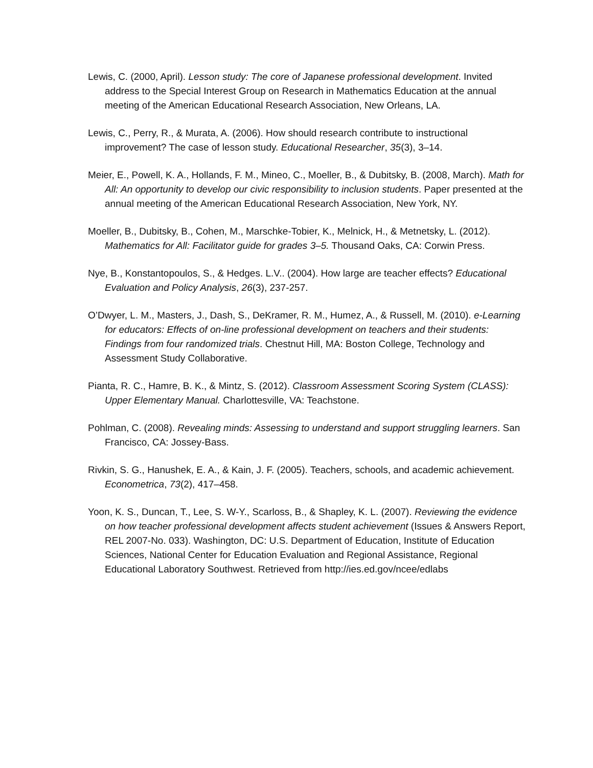Lewis, C. (2000, April). Lesson study: The core of Japanese professional development. Invited address to the Special Interest Group on Research in Mathematics Education at the annual meeting of the American Educational Research Association, New Orleans, LA.
Lewis, C., Perry, R., & Murata, A. (2006). How should research contribute to instructional improvement? The case of lesson study. Educational Researcher, 35(3), 3–14.
Meier, E., Powell, K. A., Hollands, F. M., Mineo, C., Moeller, B., & Dubitsky, B. (2008, March). Math for All: An opportunity to develop our civic responsibility to inclusion students. Paper presented at the annual meeting of the American Educational Research Association, New York, NY.
Moeller, B., Dubitsky, B., Cohen, M., Marschke-Tobier, K., Melnick, H., & Metnetsky, L. (2012). Mathematics for All: Facilitator guide for grades 3–5. Thousand Oaks, CA: Corwin Press.
Nye, B., Konstantopoulos, S., & Hedges. L.V.. (2004). How large are teacher effects? Educational Evaluation and Policy Analysis, 26(3), 237-257.
O’Dwyer, L. M., Masters, J., Dash, S., DeKramer, R. M., Humez, A., & Russell, M. (2010). e-Learning for educators: Effects of on-line professional development on teachers and their students: Findings from four randomized trials. Chestnut Hill, MA: Boston College, Technology and Assessment Study Collaborative.
Pianta, R. C., Hamre, B. K., & Mintz, S. (2012). Classroom Assessment Scoring System (CLASS): Upper Elementary Manual. Charlottesville, VA: Teachstone.
Pohlman, C. (2008). Revealing minds: Assessing to understand and support struggling learners. San Francisco, CA: Jossey-Bass.
Rivkin, S. G., Hanushek, E. A., & Kain, J. F. (2005). Teachers, schools, and academic achievement. Econometrica, 73(2), 417–458.
Yoon, K. S., Duncan, T., Lee, S. W-Y., Scarloss, B., & Shapley, K. L. (2007). Reviewing the evidence on how teacher professional development affects student achievement (Issues & Answers Report, REL 2007-No. 033). Washington, DC: U.S. Department of Education, Institute of Education Sciences, National Center for Education Evaluation and Regional Assistance, Regional Educational Laboratory Southwest. Retrieved from http://ies.ed.gov/ncee/edlabs